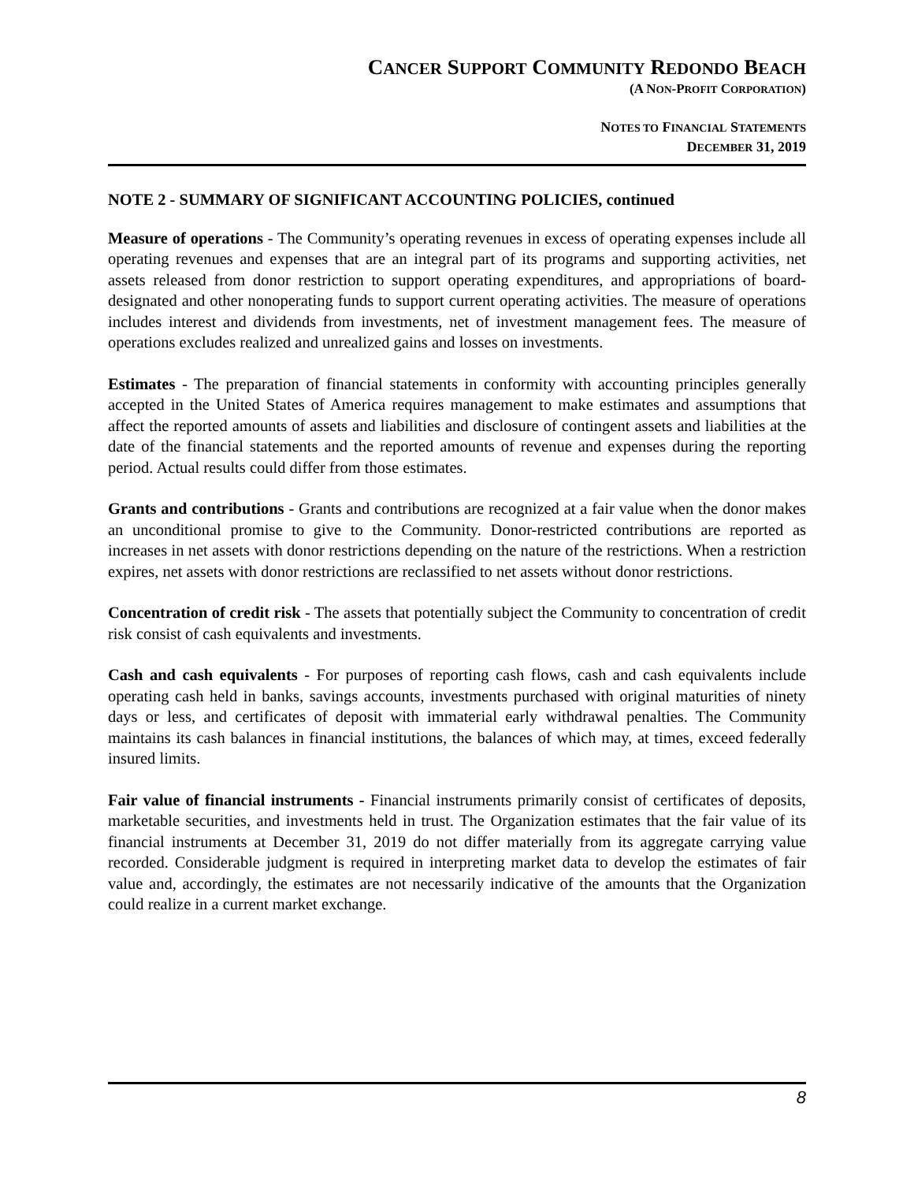CANCER SUPPORT COMMUNITY REDONDO BEACH
(A NON-PROFIT CORPORATION)
NOTES TO FINANCIAL STATEMENTS
DECEMBER 31, 2019
NOTE 2 - SUMMARY OF SIGNIFICANT ACCOUNTING POLICIES, continued
Measure of operations - The Community’s operating revenues in excess of operating expenses include all operating revenues and expenses that are an integral part of its programs and supporting activities, net assets released from donor restriction to support operating expenditures, and appropriations of board-designated and other nonoperating funds to support current operating activities. The measure of operations includes interest and dividends from investments, net of investment management fees. The measure of operations excludes realized and unrealized gains and losses on investments.
Estimates - The preparation of financial statements in conformity with accounting principles generally accepted in the United States of America requires management to make estimates and assumptions that affect the reported amounts of assets and liabilities and disclosure of contingent assets and liabilities at the date of the financial statements and the reported amounts of revenue and expenses during the reporting period. Actual results could differ from those estimates.
Grants and contributions - Grants and contributions are recognized at a fair value when the donor makes an unconditional promise to give to the Community. Donor-restricted contributions are reported as increases in net assets with donor restrictions depending on the nature of the restrictions. When a restriction expires, net assets with donor restrictions are reclassified to net assets without donor restrictions.
Concentration of credit risk - The assets that potentially subject the Community to concentration of credit risk consist of cash equivalents and investments.
Cash and cash equivalents - For purposes of reporting cash flows, cash and cash equivalents include operating cash held in banks, savings accounts, investments purchased with original maturities of ninety days or less, and certificates of deposit with immaterial early withdrawal penalties. The Community maintains its cash balances in financial institutions, the balances of which may, at times, exceed federally insured limits.
Fair value of financial instruments - Financial instruments primarily consist of certificates of deposits, marketable securities, and investments held in trust. The Organization estimates that the fair value of its financial instruments at December 31, 2019 do not differ materially from its aggregate carrying value recorded. Considerable judgment is required in interpreting market data to develop the estimates of fair value and, accordingly, the estimates are not necessarily indicative of the amounts that the Organization could realize in a current market exchange.
8